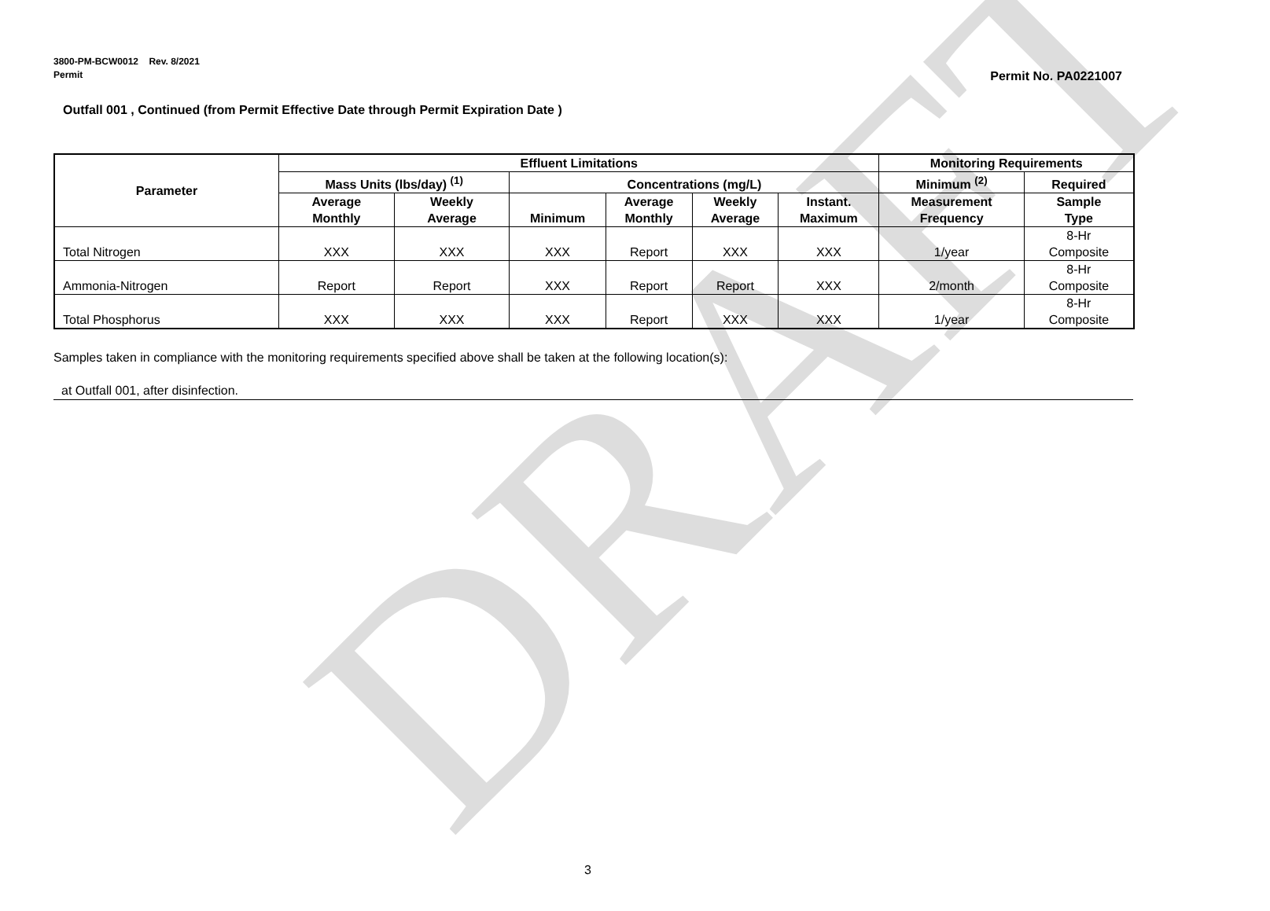DRAFT
3800-PM-BCW0012 Rev. 8/2021
Permit
Permit No. PA0221007
Outfall 001 , Continued (from Permit Effective Date through Permit Expiration Date )
| Parameter | Effluent Limitations | | | | | | Monitoring Requirements | |
| --- | --- | --- | --- | --- | --- | --- | --- | --- |
| | Mass Units (lbs/day) <sup>(1)</sup> | | Concentrations (mg/L) | | | | Minimum <sup>(2)</sup> | Required |
| | Average Monthly | Weekly Average | Minimum | Average Monthly | Weekly Average | Instant. Maximum | Measurement Frequency | Sample Type |
| Total Nitrogen | XXX | XXX | XXX | Report | XXX | XXX | 1/year | 8-Hr Composite |
| Ammonia-Nitrogen | Report | Report | XXX | Report | Report | XXX | 2/month | 8-Hr Composite |
| Total Phosphorus | XXX | XXX | XXX | Report | XXX | XXX | 1/year | 8-Hr Composite |
Samples taken in compliance with the monitoring requirements specified above shall be taken at the following location(s):
at Outfall 001, after disinfection.
3